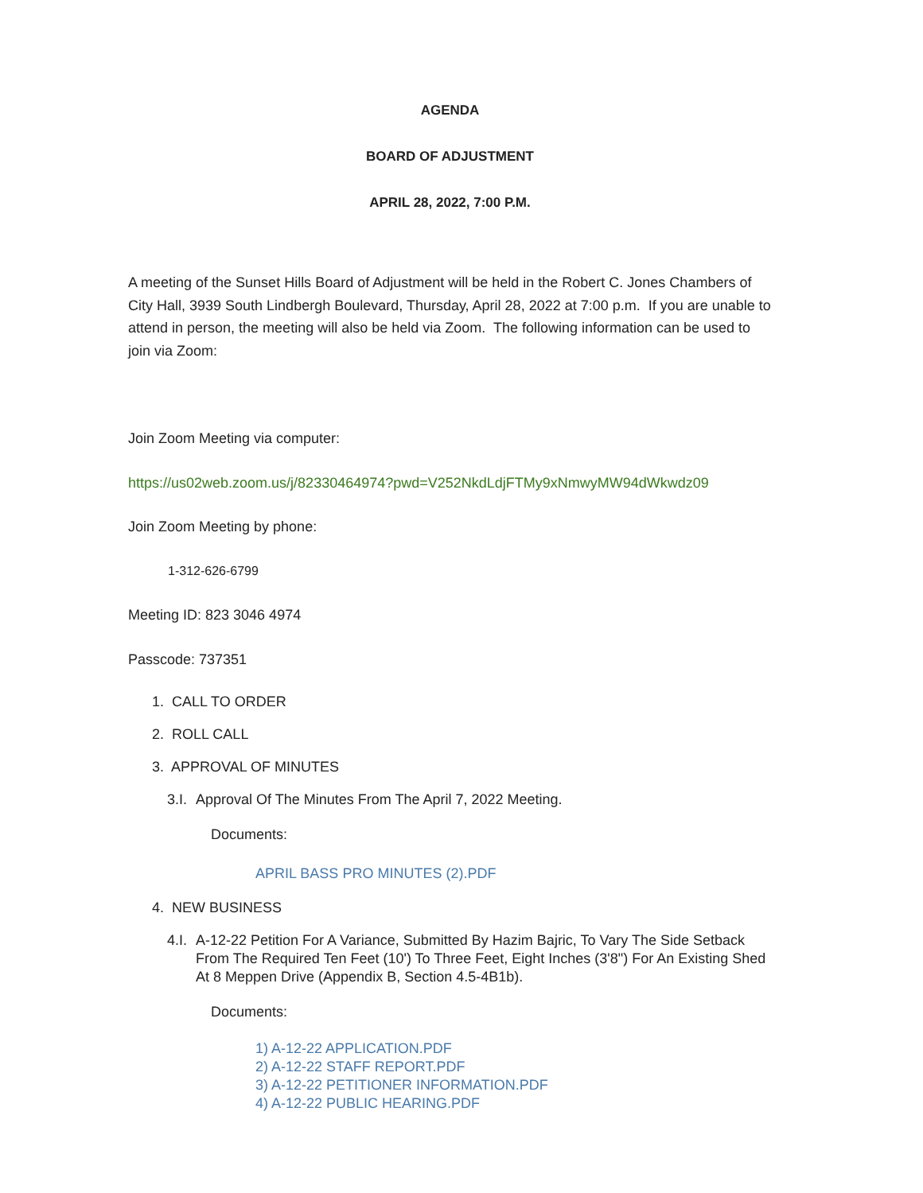AGENDA
BOARD OF ADJUSTMENT
APRIL 28, 2022, 7:00 P.M.
A meeting of the Sunset Hills Board of Adjustment will be held in the Robert C. Jones Chambers of City Hall, 3939 South Lindbergh Boulevard, Thursday, April 28, 2022 at 7:00 p.m. If you are unable to attend in person, the meeting will also be held via Zoom. The following information can be used to join via Zoom:
Join Zoom Meeting via computer:
https://us02web.zoom.us/j/82330464974?pwd=V252NkdLdjFTMy9xNmwyMW94dWkwdz09
Join Zoom Meeting by phone:
1-312-626-6799
Meeting ID: 823 3046 4974
Passcode: 737351
1. CALL TO ORDER
2. ROLL CALL
3. APPROVAL OF MINUTES
3.I. Approval Of The Minutes From The April 7, 2022 Meeting.
Documents:
APRIL BASS PRO MINUTES (2).PDF
4. NEW BUSINESS
4.I. A-12-22 Petition For A Variance, Submitted By Hazim Bajric, To Vary The Side Setback From The Required Ten Feet (10') To Three Feet, Eight Inches (3'8") For An Existing Shed At 8 Meppen Drive (Appendix B, Section 4.5-4B1b).
Documents:
1) A-12-22 APPLICATION.PDF
2) A-12-22 STAFF REPORT.PDF
3) A-12-22 PETITIONER INFORMATION.PDF
4) A-12-22 PUBLIC HEARING.PDF